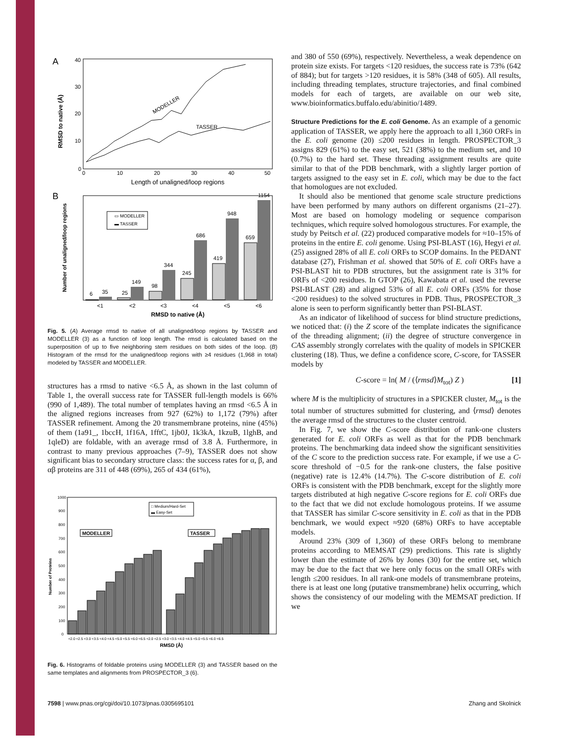A
RMSD to native (Å)
40
30
20
10
0
0
10
20
30
40
50
Length of unaligned/loop regions
MODELLER
TASSER
B
Number of unaligned/loop regions
6
35
25
149
98
344
245
686
419
948
659
1154
▭ MODELLER
▬ TASSER
<1
<2
<3
<4
<5
<6
RMSD to native (Å)
Fig. 5. (A) Average rmsd to native of all unaligned/loop regions by TASSER and MODELLER (3) as a function of loop length. The rmsd is calculated based on the superposition of up to five neighboring stem residues on both sides of the loop. (B) Histogram of the rmsd for the unaligned/loop regions with ≥4 residues (1,968 in total) modeled by TASSER and MODELLER.
structures has a rmsd to native <6.5 Å, as shown in the last column of Table 1, the overall success rate for TASSER full-length models is 66% (990 of 1,489). The total number of templates having an rmsd <6.5 Å in the aligned regions increases from 927 (62%) to 1,172 (79%) after TASSER refinement. Among the 20 transmembrane proteins, nine (45%) of them (1a91_, 1bccH, 1f16A, 1fftC, 1jb0J, 1k3kA, 1kzuB, 1lghB, and 1qleD) are foldable, with an average rmsd of 3.8 Å. Furthermore, in contrast to many previous approaches (7–9), TASSER does not show significant bias to secondary structure class: the success rates for α, β, and αβ proteins are 311 of 448 (69%), 265 of 434 (61%),
Number of Proteins
1000
900
800
700
600
500
400
300
200
100
0
MODELLER
TASSER
□ Medium/Hard-Set
▬ Easy-Set
<2.0 <2.5 <3.0 <3.5 <4.0 <4.5 <5.0 <5.5 <6.0 <6.5 <2.0 <2.5 <3.0 <3.5 <4.0 <4.5 <5.0 <5.5 <6.0 <6.5
RMSD (Å)
Fig. 6. Histograms of foldable proteins using MODELLER (3) and TASSER based on the same templates and alignments from PROSPECTOR_3 (6).
and 380 of 550 (69%), respectively. Nevertheless, a weak dependence on protein size exists. For targets <120 residues, the success rate is 73% (642 of 884); but for targets >120 residues, it is 58% (348 of 605). All results, including threading templates, structure trajectories, and final combined models for each of targets, are available on our web site, www.bioinformatics.buffalo.edu/abinitio/1489.
Structure Predictions for the E. coli Genome.
As an example of a genomic application of TASSER, we apply here the approach to all 1,360 ORFs in the E. coli genome (20) ≤200 residues in length. PROSPECTOR_3 assigns 829 (61%) to the easy set, 521 (38%) to the medium set, and 10 (0.7%) to the hard set. These threading assignment results are quite similar to that of the PDB benchmark, with a slightly larger portion of targets assigned to the easy set in E. coli, which may be due to the fact that homologues are not excluded.
It should also be mentioned that genome scale structure predictions have been performed by many authors on different organisms (21–27). Most are based on homology modeling or sequence comparison techniques, which require solved homologous structures. For example, the study by Peitsch et al. (22) produced comparative models for ≈10–15% of proteins in the entire E. coli genome. Using PSI-BLAST (16), Hegyi et al. (25) assigned 28% of all E. coli ORFs to SCOP domains. In the PEDANT database (27), Frishman et al. showed that 50% of E. coli ORFs have a PSI-BLAST hit to PDB structures, but the assignment rate is 31% for ORFs of <200 residues. In GTOP (26), Kawabata et al. used the reverse PSI-BLAST (28) and aligned 53% of all E. coli ORFs (35% for those <200 residues) to the solved structures in PDB. Thus, PROSPECTOR_3 alone is seen to perform significantly better than PSI-BLAST.
As an indicator of likelihood of success for blind structure predictions, we noticed that: (i) the Z score of the template indicates the significance of the threading alignment; (ii) the degree of structure convergence in CAS assembly strongly correlates with the quality of models in SPICKER clustering (18). Thus, we define a confidence score, C-score, for TASSER models by
C-score = ln( M / (⟨rmsd⟩M<sub>tot</sub>) Z ) [1]
where M is the multiplicity of structures in a SPICKER cluster, M<sub>tot</sub> is the total number of structures submitted for clustering, and ⟨rmsd⟩ denotes the average rmsd of the structures to the cluster centroid.
In Fig. 7, we show the C-score distribution of rank-one clusters generated for E. coli ORFs as well as that for the PDB benchmark proteins. The benchmarking data indeed show the significant sensitivities of the C score to the prediction success rate. For example, if we use a C-score threshold of −0.5 for the rank-one clusters, the false positive (negative) rate is 12.4% (14.7%). The C-score distribution of E. coli ORFs is consistent with the PDB benchmark, except for the slightly more targets distributed at high negative C-score regions for E. coli ORFs due to the fact that we did not exclude homologous proteins. If we assume that TASSER has similar C-score sensitivity in E. coli as that in the PDB benchmark, we would expect ≈920 (68%) ORFs to have acceptable models.
Around 23% (309 of 1,360) of these ORFs belong to membrane proteins according to MEMSAT (29) predictions. This rate is slightly lower than the estimate of 26% by Jones (30) for the entire set, which may be due to the fact that we here only focus on the small ORFs with length ≤200 residues. In all rank-one models of transmembrane proteins, there is at least one long (putative transmembrane) helix occurring, which shows the consistency of our modeling with the MEMSAT prediction. If we
7598 | www.pnas.org/cgi/doi/10.1073/pnas.0305695101 Zhang and Skolnick